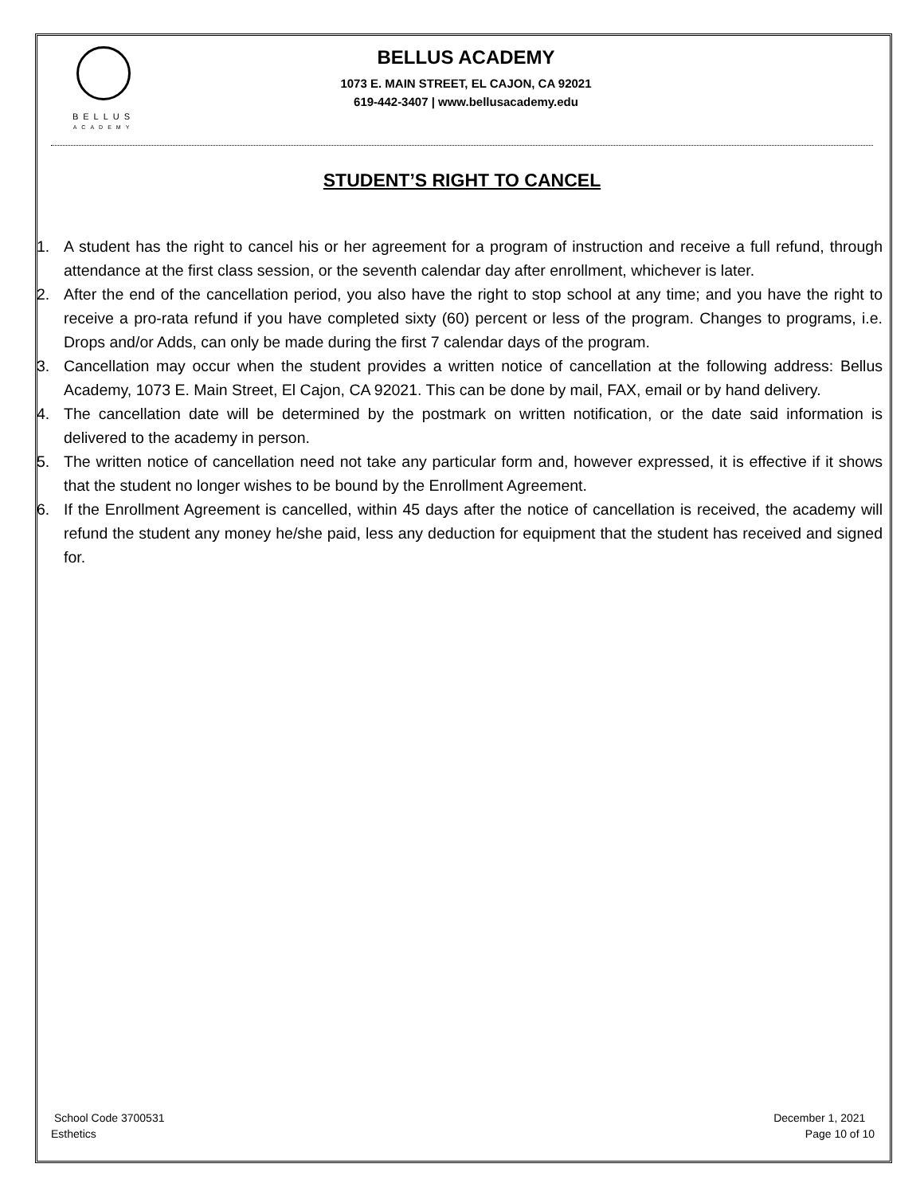BELLUS
ACADEMY
BELLUS ACADEMY
1073 E. MAIN STREET, EL CAJON, CA 92021
619-442-3407 | www.bellusacademy.edu
STUDENT’S RIGHT TO CANCEL
1. A student has the right to cancel his or her agreement for a program of instruction and receive a full refund, through attendance at the first class session, or the seventh calendar day after enrollment, whichever is later.
2. After the end of the cancellation period, you also have the right to stop school at any time; and you have the right to receive a pro-rata refund if you have completed sixty (60) percent or less of the program. Changes to programs, i.e. Drops and/or Adds, can only be made during the first 7 calendar days of the program.
3. Cancellation may occur when the student provides a written notice of cancellation at the following address: Bellus Academy, 1073 E. Main Street, El Cajon, CA 92021. This can be done by mail, FAX, email or by hand delivery.
4. The cancellation date will be determined by the postmark on written notification, or the date said information is delivered to the academy in person.
5. The written notice of cancellation need not take any particular form and, however expressed, it is effective if it shows that the student no longer wishes to be bound by the Enrollment Agreement.
6. If the Enrollment Agreement is cancelled, within 45 days after the notice of cancellation is received, the academy will refund the student any money he/she paid, less any deduction for equipment that the student has received and signed for.
School Code 3700531
Esthetics
December 1, 2021
Page 10 of 10